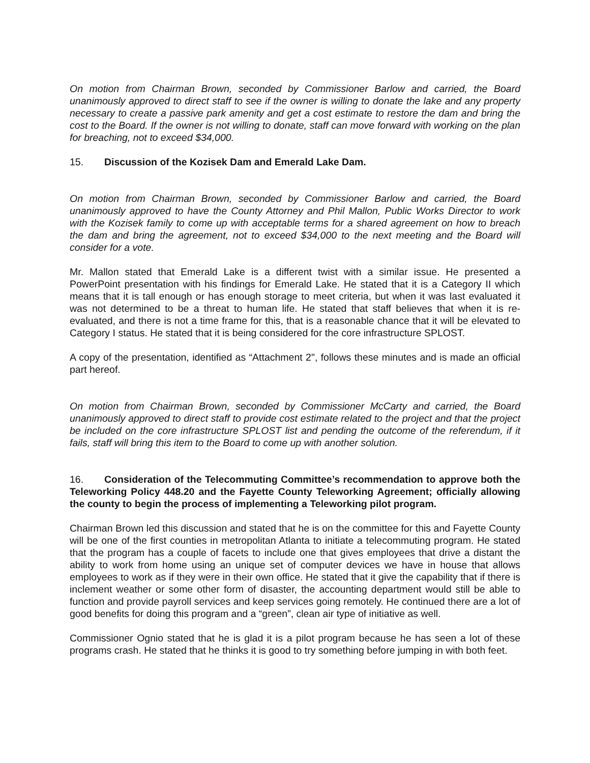On motion from Chairman Brown, seconded by Commissioner Barlow and carried, the Board unanimously approved to direct staff to see if the owner is willing to donate the lake and any property necessary to create a passive park amenity and get a cost estimate to restore the dam and bring the cost to the Board. If the owner is not willing to donate, staff can move forward with working on the plan for breaching, not to exceed $34,000.
15. Discussion of the Kozisek Dam and Emerald Lake Dam.
On motion from Chairman Brown, seconded by Commissioner Barlow and carried, the Board unanimously approved to have the County Attorney and Phil Mallon, Public Works Director to work with the Kozisek family to come up with acceptable terms for a shared agreement on how to breach the dam and bring the agreement, not to exceed $34,000 to the next meeting and the Board will consider for a vote.
Mr. Mallon stated that Emerald Lake is a different twist with a similar issue. He presented a PowerPoint presentation with his findings for Emerald Lake. He stated that it is a Category II which means that it is tall enough or has enough storage to meet criteria, but when it was last evaluated it was not determined to be a threat to human life. He stated that staff believes that when it is re-evaluated, and there is not a time frame for this, that is a reasonable chance that it will be elevated to Category I status. He stated that it is being considered for the core infrastructure SPLOST.
A copy of the presentation, identified as “Attachment 2", follows these minutes and is made an official part hereof.
On motion from Chairman Brown, seconded by Commissioner McCarty and carried, the Board unanimously approved to direct staff to provide cost estimate related to the project and that the project be included on the core infrastructure SPLOST list and pending the outcome of the referendum, if it fails, staff will bring this item to the Board to come up with another solution.
16. Consideration of the Telecommuting Committee’s recommendation to approve both the Teleworking Policy 448.20 and the Fayette County Teleworking Agreement; officially allowing the county to begin the process of implementing a Teleworking pilot program.
Chairman Brown led this discussion and stated that he is on the committee for this and Fayette County will be one of the first counties in metropolitan Atlanta to initiate a telecommuting program. He stated that the program has a couple of facets to include one that gives employees that drive a distant the ability to work from home using an unique set of computer devices we have in house that allows employees to work as if they were in their own office. He stated that it give the capability that if there is inclement weather or some other form of disaster, the accounting department would still be able to function and provide payroll services and keep services going remotely. He continued there are a lot of good benefits for doing this program and a “green”, clean air type of initiative as well.
Commissioner Ognio stated that he is glad it is a pilot program because he has seen a lot of these programs crash. He stated that he thinks it is good to try something before jumping in with both feet.